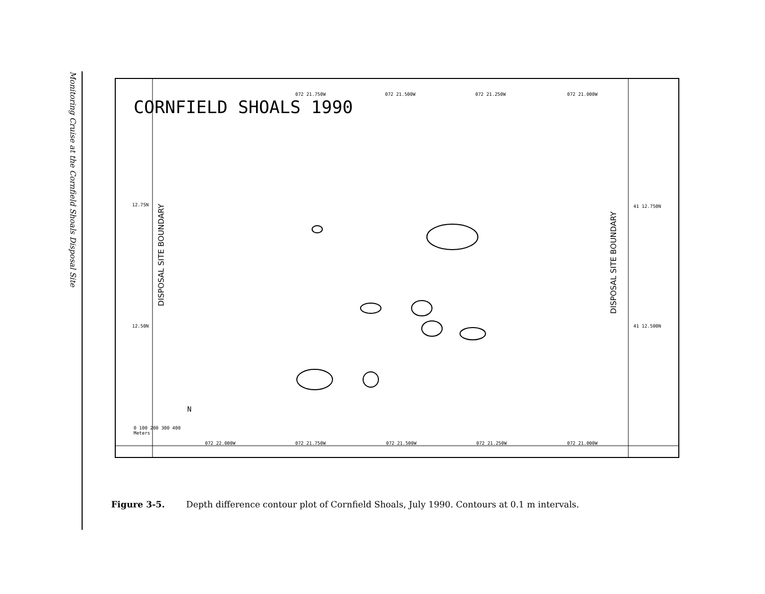Monitoring Cruise at the Cornfield Shoals Disposal Site
CORNFIELD SHOALS 1990
072 21.750W 072 21.500W 072 21.250W 072 21.000W
12.75N
12.50N
41 12.750N
41 12.500N
DISPOSAL SITE BOUNDARY
DISPOSAL SITE BOUNDARY
0 100 200 300 400
Meters
072 22.000W 072 21.750W 072 21.500W 072 21.250W 072 21.000W
N
Figure 3-5. Depth difference contour plot of Cornfield Shoals, July 1990. Contours at 0.1 m intervals.